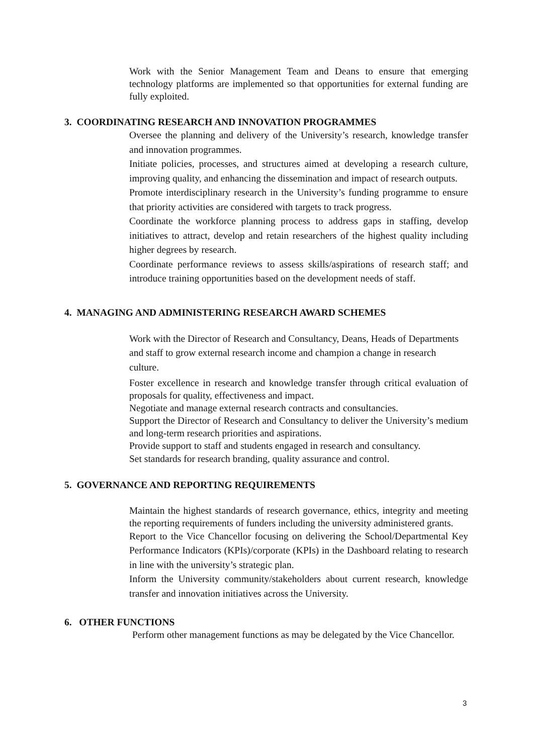Work with the Senior Management Team and Deans to ensure that emerging technology platforms are implemented so that opportunities for external funding are fully exploited.
3. COORDINATING RESEARCH AND INNOVATION PROGRAMMES
Oversee the planning and delivery of the University’s research, knowledge transfer and innovation programmes.
Initiate policies, processes, and structures aimed at developing a research culture, improving quality, and enhancing the dissemination and impact of research outputs.
Promote interdisciplinary research in the University’s funding programme to ensure that priority activities are considered with targets to track progress.
Coordinate the workforce planning process to address gaps in staffing, develop initiatives to attract, develop and retain researchers of the highest quality including higher degrees by research.
Coordinate performance reviews to assess skills/aspirations of research staff; and introduce training opportunities based on the development needs of staff.
4. MANAGING AND ADMINISTERING RESEARCH AWARD SCHEMES
Work with the Director of Research and Consultancy, Deans, Heads of Departments and staff to grow external research income and champion a change in research culture.
Foster excellence in research and knowledge transfer through critical evaluation of proposals for quality, effectiveness and impact.
Negotiate and manage external research contracts and consultancies.
Support the Director of Research and Consultancy to deliver the University’s medium and long-term research priorities and aspirations.
Provide support to staff and students engaged in research and consultancy.
Set standards for research branding, quality assurance and control.
5. GOVERNANCE AND REPORTING REQUIREMENTS
Maintain the highest standards of research governance, ethics, integrity and meeting the reporting requirements of funders including the university administered grants.
Report to the Vice Chancellor focusing on delivering the School/Departmental Key Performance Indicators (KPIs)/corporate (KPIs) in the Dashboard relating to research in line with the university’s strategic plan.
Inform the University community/stakeholders about current research, knowledge transfer and innovation initiatives across the University.
6. OTHER FUNCTIONS
Perform other management functions as may be delegated by the Vice Chancellor.
3